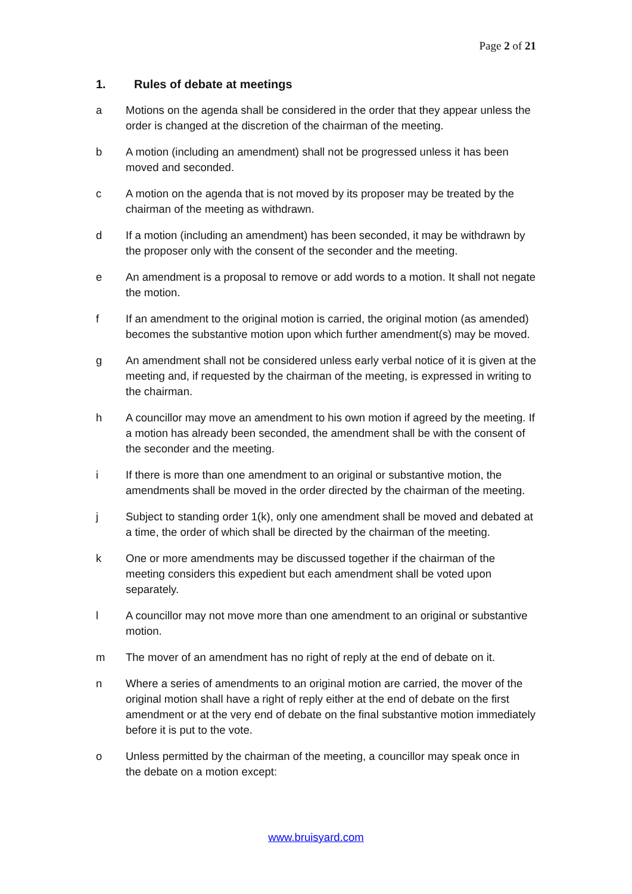Page 2 of 21
1. Rules of debate at meetings
a Motions on the agenda shall be considered in the order that they appear unless the order is changed at the discretion of the chairman of the meeting.
b A motion (including an amendment) shall not be progressed unless it has been moved and seconded.
c A motion on the agenda that is not moved by its proposer may be treated by the chairman of the meeting as withdrawn.
d If a motion (including an amendment) has been seconded, it may be withdrawn by the proposer only with the consent of the seconder and the meeting.
e An amendment is a proposal to remove or add words to a motion. It shall not negate the motion.
f If an amendment to the original motion is carried, the original motion (as amended) becomes the substantive motion upon which further amendment(s) may be moved.
g An amendment shall not be considered unless early verbal notice of it is given at the meeting and, if requested by the chairman of the meeting, is expressed in writing to the chairman.
h A councillor may move an amendment to his own motion if agreed by the meeting. If a motion has already been seconded, the amendment shall be with the consent of the seconder and the meeting.
i If there is more than one amendment to an original or substantive motion, the amendments shall be moved in the order directed by the chairman of the meeting.
j Subject to standing order 1(k), only one amendment shall be moved and debated at a time, the order of which shall be directed by the chairman of the meeting.
k One or more amendments may be discussed together if the chairman of the meeting considers this expedient but each amendment shall be voted upon separately.
l A councillor may not move more than one amendment to an original or substantive motion.
m The mover of an amendment has no right of reply at the end of debate on it.
n Where a series of amendments to an original motion are carried, the mover of the original motion shall have a right of reply either at the end of debate on the first amendment or at the very end of debate on the final substantive motion immediately before it is put to the vote.
o Unless permitted by the chairman of the meeting, a councillor may speak once in the debate on a motion except:
www.bruisyard.com